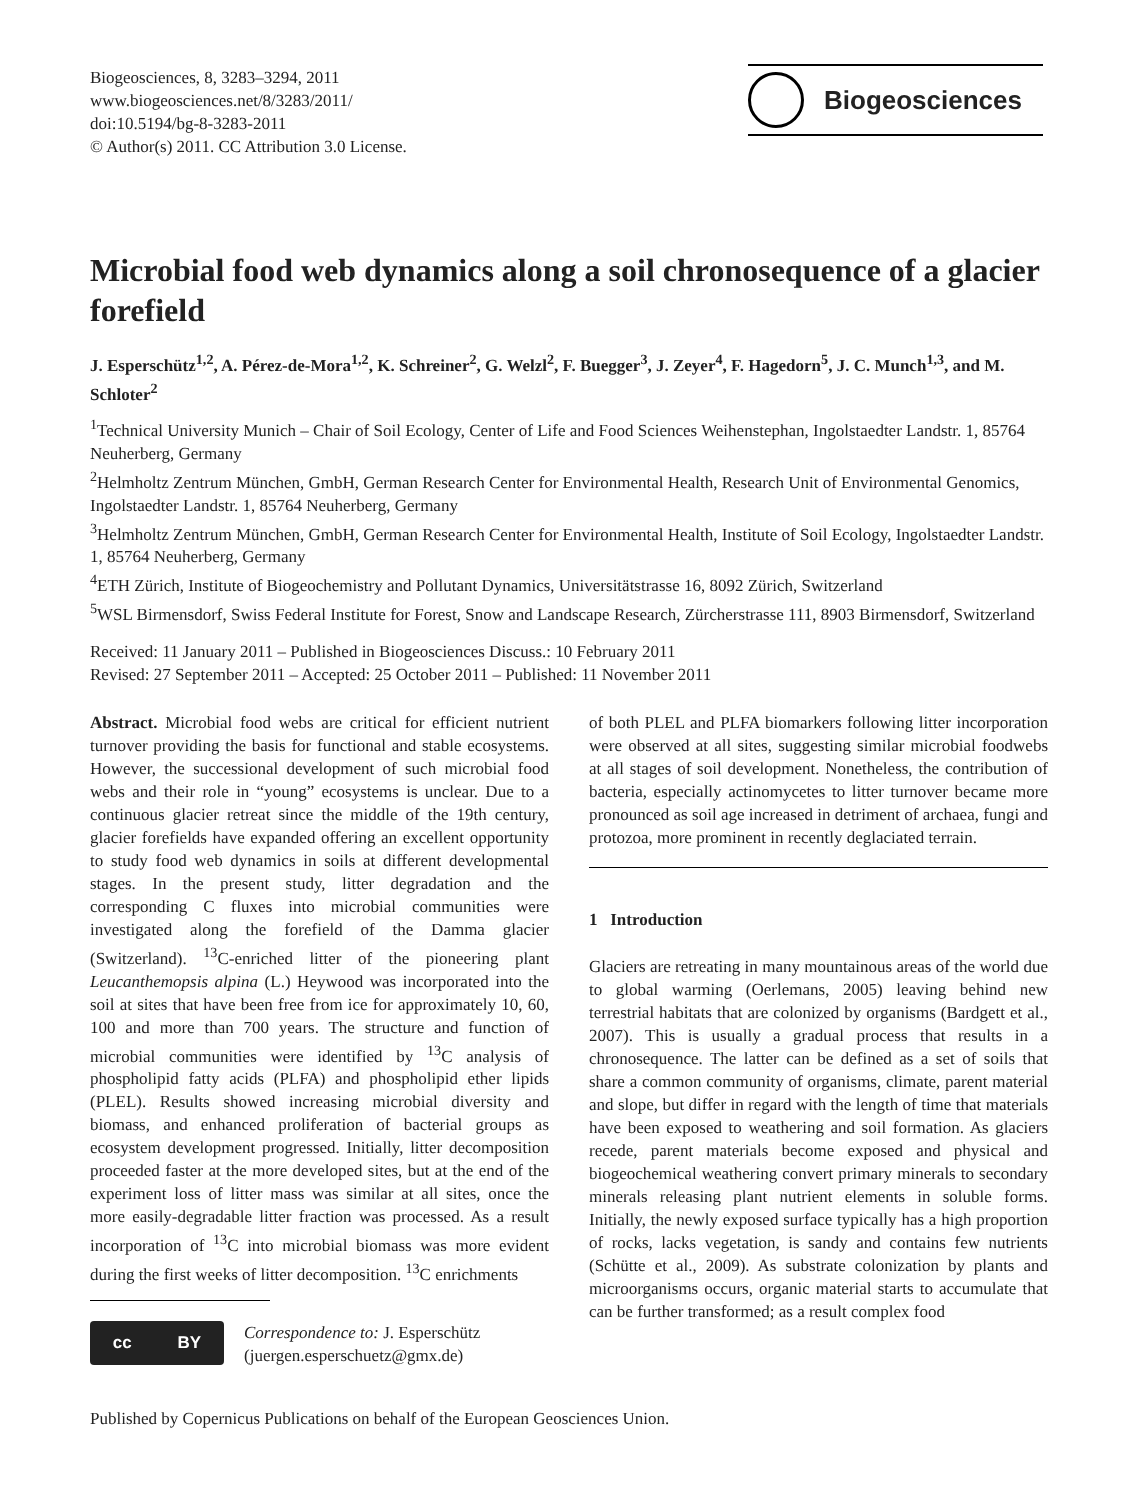Biogeosciences, 8, 3283–3294, 2011
www.biogeosciences.net/8/3283/2011/
doi:10.5194/bg-8-3283-2011
© Author(s) 2011. CC Attribution 3.0 License.
Biogeosciences
Microbial food web dynamics along a soil chronosequence of a glacier forefield
J. Esperschütz<sup>1,2</sup>, A. Pérez-de-Mora<sup>1,2</sup>, K. Schreiner<sup>2</sup>, G. Welzl<sup>2</sup>, F. Buegger<sup>3</sup>, J. Zeyer<sup>4</sup>, F. Hagedorn<sup>5</sup>, J. C. Munch<sup>1,3</sup>, and M. Schloter<sup>2</sup>
<sup>1</sup> Technical University Munich – Chair of Soil Ecology, Center of Life and Food Sciences Weihenstephan, Ingolstaedter Landstr. 1, 85764 Neuherberg, Germany
<sup>2</sup> Helmholtz Zentrum München, GmbH, German Research Center for Environmental Health, Research Unit of Environmental Genomics, Ingolstaedter Landstr. 1, 85764 Neuherberg, Germany
<sup>3</sup> Helmholtz Zentrum München, GmbH, German Research Center for Environmental Health, Institute of Soil Ecology, Ingolstaedter Landstr. 1, 85764 Neuherberg, Germany
<sup>4</sup> ETH Zürich, Institute of Biogeochemistry and Pollutant Dynamics, Universitätstrasse 16, 8092 Zürich, Switzerland
<sup>5</sup> WSL Birmensdorf, Swiss Federal Institute for Forest, Snow and Landscape Research, Zürcherstrasse 111, 8903 Birmensdorf, Switzerland
Received: 11 January 2011 – Published in Biogeosciences Discuss.: 10 February 2011
Revised: 27 September 2011 – Accepted: 25 October 2011 – Published: 11 November 2011
Abstract. Microbial food webs are critical for efficient nutrient turnover providing the basis for functional and stable ecosystems. However, the successional development of such microbial food webs and their role in “young” ecosystems is unclear. Due to a continuous glacier retreat since the middle of the 19th century, glacier forefields have expanded offering an excellent opportunity to study food web dynamics in soils at different developmental stages. In the present study, litter degradation and the corresponding C fluxes into microbial communities were investigated along the forefield of the Damma glacier (Switzerland). <sup>13</sup>C-enriched litter of the pioneering plant Leucanthemopsis alpina (L.) Heywood was incorporated into the soil at sites that have been free from ice for approximately 10, 60, 100 and more than 700 years. The structure and function of microbial communities were identified by <sup>13</sup>C analysis of phospholipid fatty acids (PLFA) and phospholipid ether lipids (PLEL). Results showed increasing microbial diversity and biomass, and enhanced proliferation of bacterial groups as ecosystem development progressed. Initially, litter decomposition proceeded faster at the more developed sites, but at the end of the experiment loss of litter mass was similar at all sites, once the more easily-degradable litter fraction was processed. As a result incorporation of <sup>13</sup>C into microbial biomass was more evident during the first weeks of litter decomposition. <sup>13</sup>C enrichments
cc BY
Correspondence to: J. Esperschütz
(juergen.esperschuetz@gmx.de)
of both PLEL and PLFA biomarkers following litter incorporation were observed at all sites, suggesting similar microbial foodwebs at all stages of soil development. Nonetheless, the contribution of bacteria, especially actinomycetes to litter turnover became more pronounced as soil age increased in detriment of archaea, fungi and protozoa, more prominent in recently deglaciated terrain.
1 Introduction
Glaciers are retreating in many mountainous areas of the world due to global warming (Oerlemans, 2005) leaving behind new terrestrial habitats that are colonized by organisms (Bardgett et al., 2007). This is usually a gradual process that results in a chronosequence. The latter can be defined as a set of soils that share a common community of organisms, climate, parent material and slope, but differ in regard with the length of time that materials have been exposed to weathering and soil formation. As glaciers recede, parent materials become exposed and physical and biogeochemical weathering convert primary minerals to secondary minerals releasing plant nutrient elements in soluble forms. Initially, the newly exposed surface typically has a high proportion of rocks, lacks vegetation, is sandy and contains few nutrients (Schütte et al., 2009). As substrate colonization by plants and microorganisms occurs, organic material starts to accumulate that can be further transformed; as a result complex food
Published by Copernicus Publications on behalf of the European Geosciences Union.